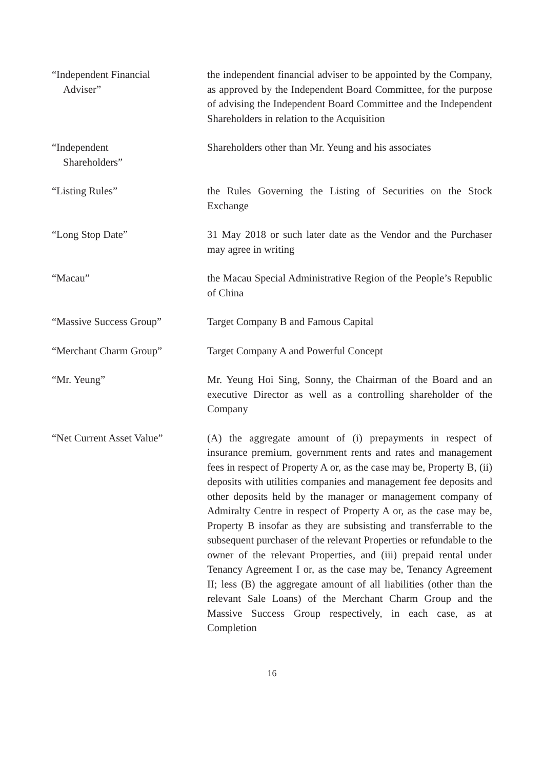“Independent Financial
Adviser”
the independent financial adviser to be appointed by the Company, as approved by the Independent Board Committee, for the purpose of advising the Independent Board Committee and the Independent Shareholders in relation to the Acquisition
“Independent
Shareholders”
Shareholders other than Mr. Yeung and his associates
“Listing Rules” the Rules Governing the Listing of Securities on the Stock Exchange
“Long Stop Date” 31 May 2018 or such later date as the Vendor and the Purchaser may agree in writing
“Macau” the Macau Special Administrative Region of the People’s Republic of China
“Massive Success Group” Target Company B and Famous Capital
“Merchant Charm Group” Target Company A and Powerful Concept
“Mr. Yeung” Mr. Yeung Hoi Sing, Sonny, the Chairman of the Board and an executive Director as well as a controlling shareholder of the Company
“Net Current Asset Value”
(A) the aggregate amount of (i) prepayments in respect of insurance premium, government rents and rates and management fees in respect of Property A or, as the case may be, Property B, (ii) deposits with utilities companies and management fee deposits and other deposits held by the manager or management company of Admiralty Centre in respect of Property A or, as the case may be, Property B insofar as they are subsisting and transferrable to the subsequent purchaser of the relevant Properties or refundable to the owner of the relevant Properties, and (iii) prepaid rental under Tenancy Agreement I or, as the case may be, Tenancy Agreement II; less (B) the aggregate amount of all liabilities (other than the relevant Sale Loans) of the Merchant Charm Group and the Massive Success Group respectively, in each case, as at Completion
16